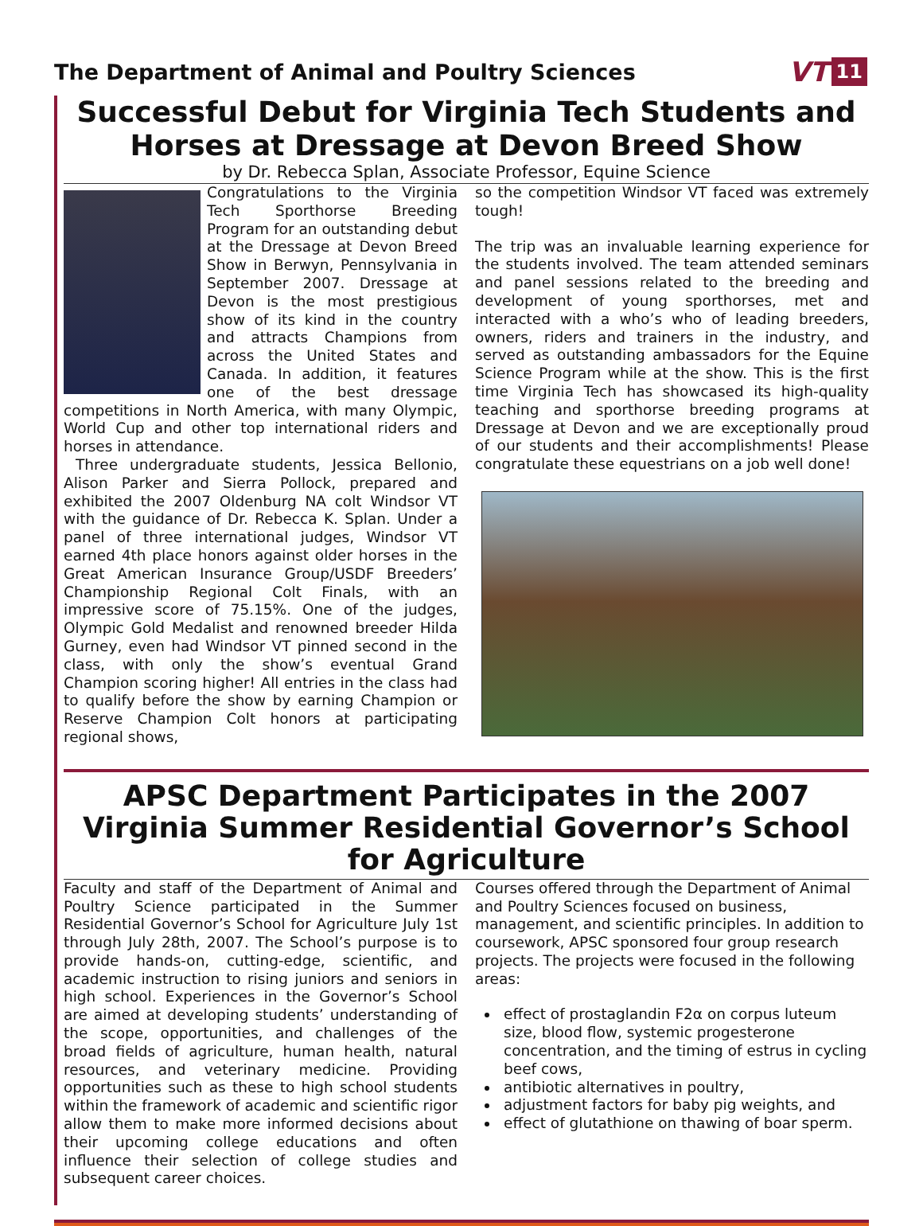The Department of Animal and Poultry Sciences
VT 11
Successful Debut for Virginia Tech Students and Horses at Dressage at Devon Breed Show
by Dr. Rebecca Splan, Associate Professor, Equine Science
Congratulations to the Virginia Tech Sporthorse Breeding Program for an outstanding debut at the Dressage at Devon Breed Show in Berwyn, Pennsylvania in September 2007. Dressage at Devon is the most prestigious show of its kind in the country and attracts Champions from across the United States and Canada. In addition, it features one of the best dressage competitions in North America, with many Olympic, World Cup and other top international riders and horses in attendance.
Three undergraduate students, Jessica Bellonio, Alison Parker and Sierra Pollock, prepared and exhibited the 2007 Oldenburg NA colt Windsor VT with the guidance of Dr. Rebecca K. Splan. Under a panel of three international judges, Windsor VT earned 4th place honors against older horses in the Great American Insurance Group/USDF Breeders’ Championship Regional Colt Finals, with an impressive score of 75.15%. One of the judges, Olympic Gold Medalist and renowned breeder Hilda Gurney, even had Windsor VT pinned second in the class, with only the show’s eventual Grand Champion scoring higher! All entries in the class had to qualify before the show by earning Champion or Reserve Champion Colt honors at participating regional shows,
so the competition Windsor VT faced was extremely tough!
The trip was an invaluable learning experience for the students involved. The team attended seminars and panel sessions related to the breeding and development of young sporthorses, met and interacted with a who’s who of leading breeders, owners, riders and trainers in the industry, and served as outstanding ambassadors for the Equine Science Program while at the show. This is the first time Virginia Tech has showcased its high-quality teaching and sporthorse breeding programs at Dressage at Devon and we are exceptionally proud of our students and their accomplishments! Please congratulate these equestrians on a job well done!
APSC Department Participates in the 2007 Virginia Summer Residential Governor’s School for Agriculture
Faculty and staff of the Department of Animal and Poultry Science participated in the Summer Residential Governor’s School for Agriculture July 1st through July 28th, 2007. The School’s purpose is to provide hands-on, cutting-edge, scientific, and academic instruction to rising juniors and seniors in high school. Experiences in the Governor’s School are aimed at developing students’ understanding of the scope, opportunities, and challenges of the broad fields of agriculture, human health, natural resources, and veterinary medicine. Providing opportunities such as these to high school students within the framework of academic and scientific rigor allow them to make more informed decisions about their upcoming college educations and often influence their selection of college studies and subsequent career choices.
Courses offered through the Department of Animal and Poultry Sciences focused on business, management, and scientific principles. In addition to coursework, APSC sponsored four group research projects. The projects were focused in the following areas:
effect of prostaglandin F2α on corpus luteum size, blood flow, systemic progesterone concentration, and the timing of estrus in cycling beef cows,
antibiotic alternatives in poultry,
adjustment factors for baby pig weights, and
effect of glutathione on thawing of boar sperm.